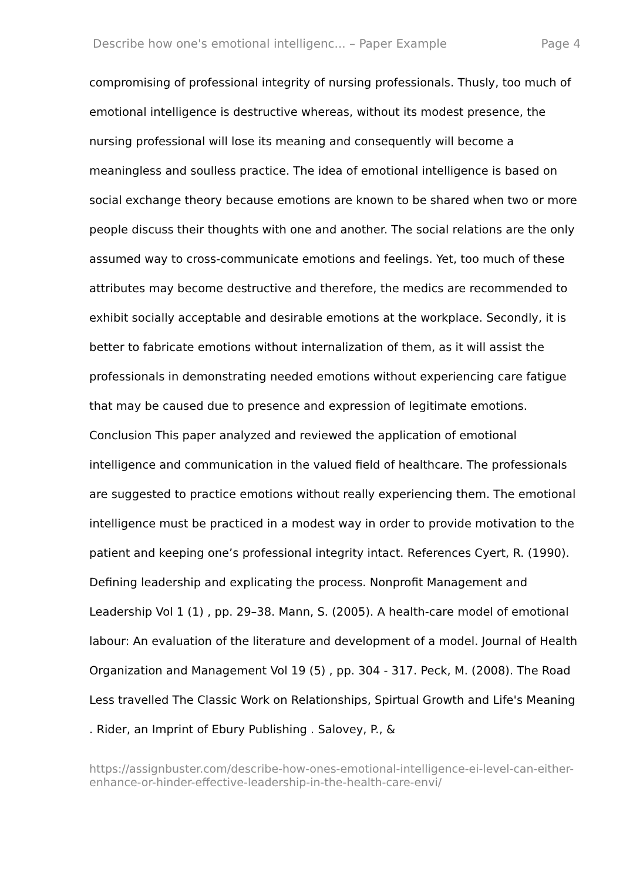Describe how one's emotional intelligenc... – Paper Example Page 4
compromising of professional integrity of nursing professionals. Thusly, too much of emotional intelligence is destructive whereas, without its modest presence, the nursing professional will lose its meaning and consequently will become a meaningless and soulless practice. The idea of emotional intelligence is based on social exchange theory because emotions are known to be shared when two or more people discuss their thoughts with one and another. The social relations are the only assumed way to cross-communicate emotions and feelings. Yet, too much of these attributes may become destructive and therefore, the medics are recommended to exhibit socially acceptable and desirable emotions at the workplace. Secondly, it is better to fabricate emotions without internalization of them, as it will assist the professionals in demonstrating needed emotions without experiencing care fatigue that may be caused due to presence and expression of legitimate emotions. Conclusion This paper analyzed and reviewed the application of emotional intelligence and communication in the valued field of healthcare. The professionals are suggested to practice emotions without really experiencing them. The emotional intelligence must be practiced in a modest way in order to provide motivation to the patient and keeping one’s professional integrity intact. References Cyert, R. (1990). Defining leadership and explicating the process. Nonprofit Management and Leadership Vol 1 (1) , pp. 29–38. Mann, S. (2005). A health-care model of emotional labour: An evaluation of the literature and development of a model. Journal of Health Organization and Management Vol 19 (5) , pp. 304 - 317. Peck, M. (2008). The Road Less travelled The Classic Work on Relationships, Spirtual Growth and Life's Meaning . Rider, an Imprint of Ebury Publishing . Salovey, P., &
https://assignbuster.com/describe-how-ones-emotional-intelligence-ei-level-can-either-enhance-or-hinder-effective-leadership-in-the-health-care-envi/